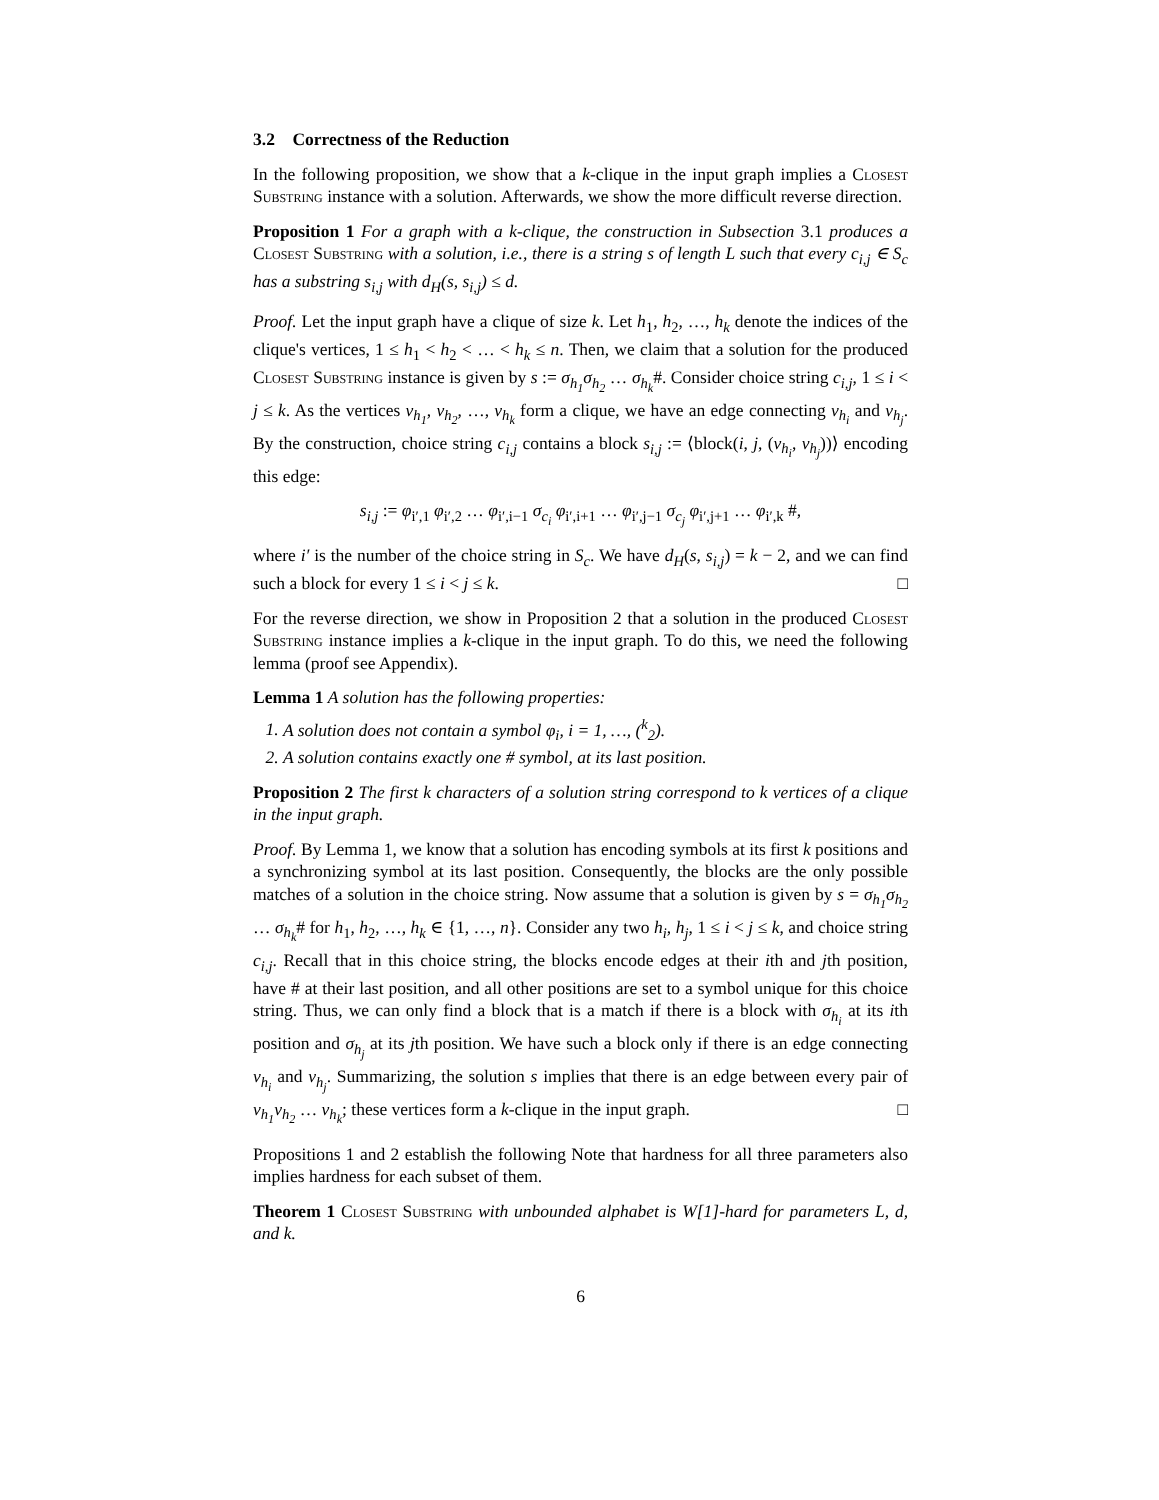3.2 Correctness of the Reduction
In the following proposition, we show that a k-clique in the input graph implies a Closest Substring instance with a solution. Afterwards, we show the more difficult reverse direction.
Proposition 1 For a graph with a k-clique, the construction in Subsection 3.1 produces a Closest Substring with a solution, i.e., there is a string s of length L such that every c<sub>i,j</sub> ∈ S<sub>c</sub> has a substring s<sub>i,j</sub> with d<sub>H</sub>(s, s<sub>i,j</sub>) ≤ d.
Proof. Let the input graph have a clique of size k. Let h<sub>1</sub>, h<sub>2</sub>, …, h<sub>k</sub> denote the indices of the clique's vertices, 1 ≤ h<sub>1</sub> < h<sub>2</sub> < … < h<sub>k</sub> ≤ n. Then, we claim that a solution for the produced Closest Substring instance is given by s := σ<sub>h<sub>1</sub></sub>σ<sub>h<sub>2</sub></sub> … σ<sub>h<sub>k</sub></sub>#. Consider choice string c<sub>i,j</sub>, 1 ≤ i < j ≤ k. As the vertices v<sub>h<sub>1</sub></sub>, v<sub>h<sub>2</sub></sub>, …, v<sub>h<sub>k</sub></sub> form a clique, we have an edge connecting v<sub>h<sub>i</sub></sub> and v<sub>h<sub>j</sub></sub>. By the construction, choice string c<sub>i,j</sub> contains a block s<sub>i,j</sub> := ⟨block(i, j, (v<sub>h<sub>i</sub></sub>, v<sub>h<sub>j</sub></sub>))⟩ encoding this edge:
s<sub>i,j</sub> := φ<sub>i′,1</sub> φ<sub>i′,2</sub> … φ<sub>i′,i−1</sub> σ<sub>c<sub>i</sub></sub> φ<sub>i′,i+1</sub> … φ<sub>i′,j−1</sub> σ<sub>c<sub>j</sub></sub> φ<sub>i′,j+1</sub> … φ<sub>i′,k</sub> #,
where i′ is the number of the choice string in S<sub>c</sub>. We have d<sub>H</sub>(s, s<sub>i,j</sub>) = k − 2, and we can find such a block for every 1 ≤ i < j ≤ k. □
For the reverse direction, we show in Proposition 2 that a solution in the produced Closest Substring instance implies a k-clique in the input graph. To do this, we need the following lemma (proof see Appendix).
Lemma 1 A solution has the following properties:
1. A solution does not contain a symbol φ<sub>i</sub>, i = 1, …, (<sup>k</sup><sub>2</sub>).
2. A solution contains exactly one # symbol, at its last position.
Proposition 2 The first k characters of a solution string correspond to k vertices of a clique in the input graph.
Proof. By Lemma 1, we know that a solution has encoding symbols at its first k positions and a synchronizing symbol at its last position. Consequently, the blocks are the only possible matches of a solution in the choice string. Now assume that a solution is given by s = σ<sub>h<sub>1</sub></sub>σ<sub>h<sub>2</sub></sub> … σ<sub>h<sub>k</sub></sub># for h<sub>1</sub>, h<sub>2</sub>, …, h<sub>k</sub> ∈ {1, …, n}. Consider any two h<sub>i</sub>, h<sub>j</sub>, 1 ≤ i < j ≤ k, and choice string c<sub>i,j</sub>. Recall that in this choice string, the blocks encode edges at their ith and jth position, have # at their last position, and all other positions are set to a symbol unique for this choice string. Thus, we can only find a block that is a match if there is a block with σ<sub>h<sub>i</sub></sub> at its ith position and σ<sub>h<sub>j</sub></sub> at its jth position. We have such a block only if there is an edge connecting v<sub>h<sub>i</sub></sub> and v<sub>h<sub>j</sub></sub>. Summarizing, the solution s implies that there is an edge between every pair of v<sub>h<sub>1</sub></sub>v<sub>h<sub>2</sub></sub> … v<sub>h<sub>k</sub></sub>; these vertices form a k-clique in the input graph. □
Propositions 1 and 2 establish the following Note that hardness for all three parameters also implies hardness for each subset of them.
Theorem 1 Closest Substring with unbounded alphabet is W[1]-hard for parameters L, d, and k.
6